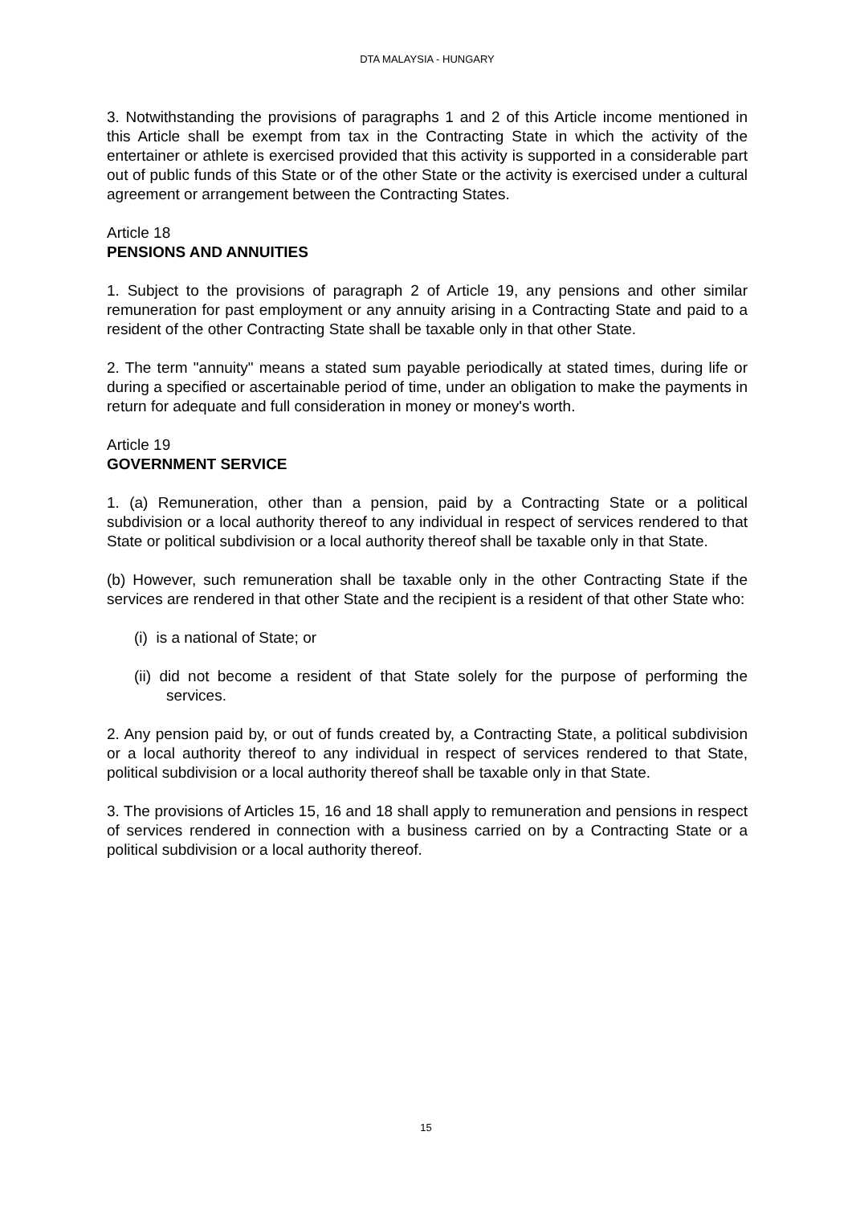DTA MALAYSIA - HUNGARY
3. Notwithstanding the provisions of paragraphs 1 and 2 of this Article income mentioned in this Article shall be exempt from tax in the Contracting State in which the activity of the entertainer or athlete is exercised provided that this activity is supported in a considerable part out of public funds of this State or of the other State or the activity is exercised under a cultural agreement or arrangement between the Contracting States.
Article 18
PENSIONS AND ANNUITIES
1. Subject to the provisions of paragraph 2 of Article 19, any pensions and other similar remuneration for past employment or any annuity arising in a Contracting State and paid to a resident of the other Contracting State shall be taxable only in that other State.
2. The term "annuity" means a stated sum payable periodically at stated times, during life or during a specified or ascertainable period of time, under an obligation to make the payments in return for adequate and full consideration in money or money's worth.
Article 19
GOVERNMENT SERVICE
1. (a) Remuneration, other than a pension, paid by a Contracting State or a political subdivision or a local authority thereof to any individual in respect of services rendered to that State or political subdivision or a local authority thereof shall be taxable only in that State.
(b) However, such remuneration shall be taxable only in the other Contracting State if the services are rendered in that other State and the recipient is a resident of that other State who:
(i) is a national of State; or
(ii) did not become a resident of that State solely for the purpose of performing the services.
2. Any pension paid by, or out of funds created by, a Contracting State, a political subdivision or a local authority thereof to any individual in respect of services rendered to that State, political subdivision or a local authority thereof shall be taxable only in that State.
3. The provisions of Articles 15, 16 and 18 shall apply to remuneration and pensions in respect of services rendered in connection with a business carried on by a Contracting State or a political subdivision or a local authority thereof.
15